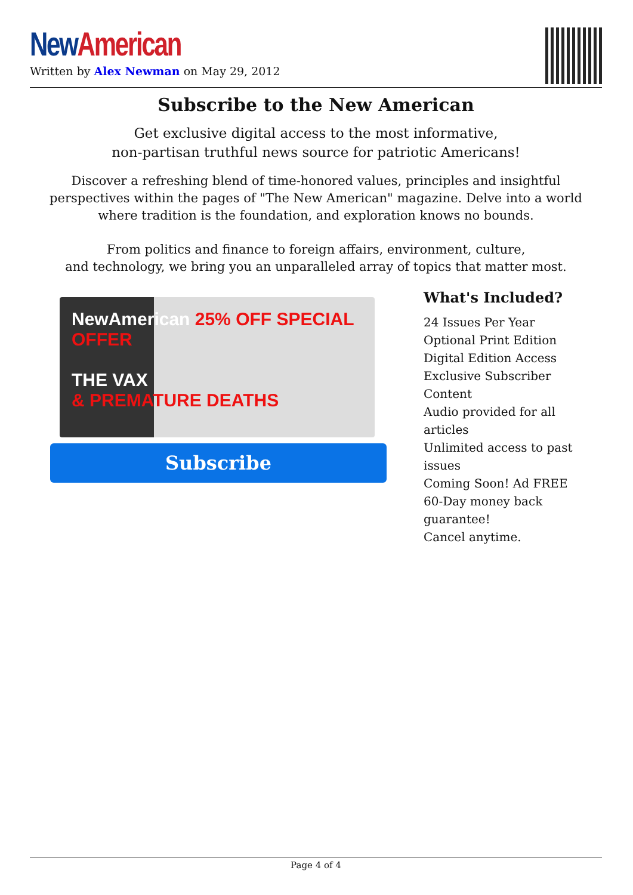New American
Written by Alex Newman on May 29, 2012
Subscribe to the New American
Get exclusive digital access to the most informative,
non-partisan truthful news source for patriotic Americans!
Discover a refreshing blend of time-honored values, principles and insightful perspectives within the pages of "The New American" magazine. Delve into a world where tradition is the foundation, and exploration knows no bounds.
From politics and finance to foreign affairs, environment, culture,
and technology, we bring you an unparalleled array of topics that matter most.
NewAmerican 25% OFF SPECIAL OFFER
THE VAX
& PREMATURE DEATHS
Subscribe
What's Included?
24 Issues Per Year
Optional Print Edition
Digital Edition Access
Exclusive Subscriber Content
Audio provided for all articles
Unlimited access to past issues
Coming Soon! Ad FREE
60-Day money back guarantee!
Cancel anytime.
Page 4 of 4